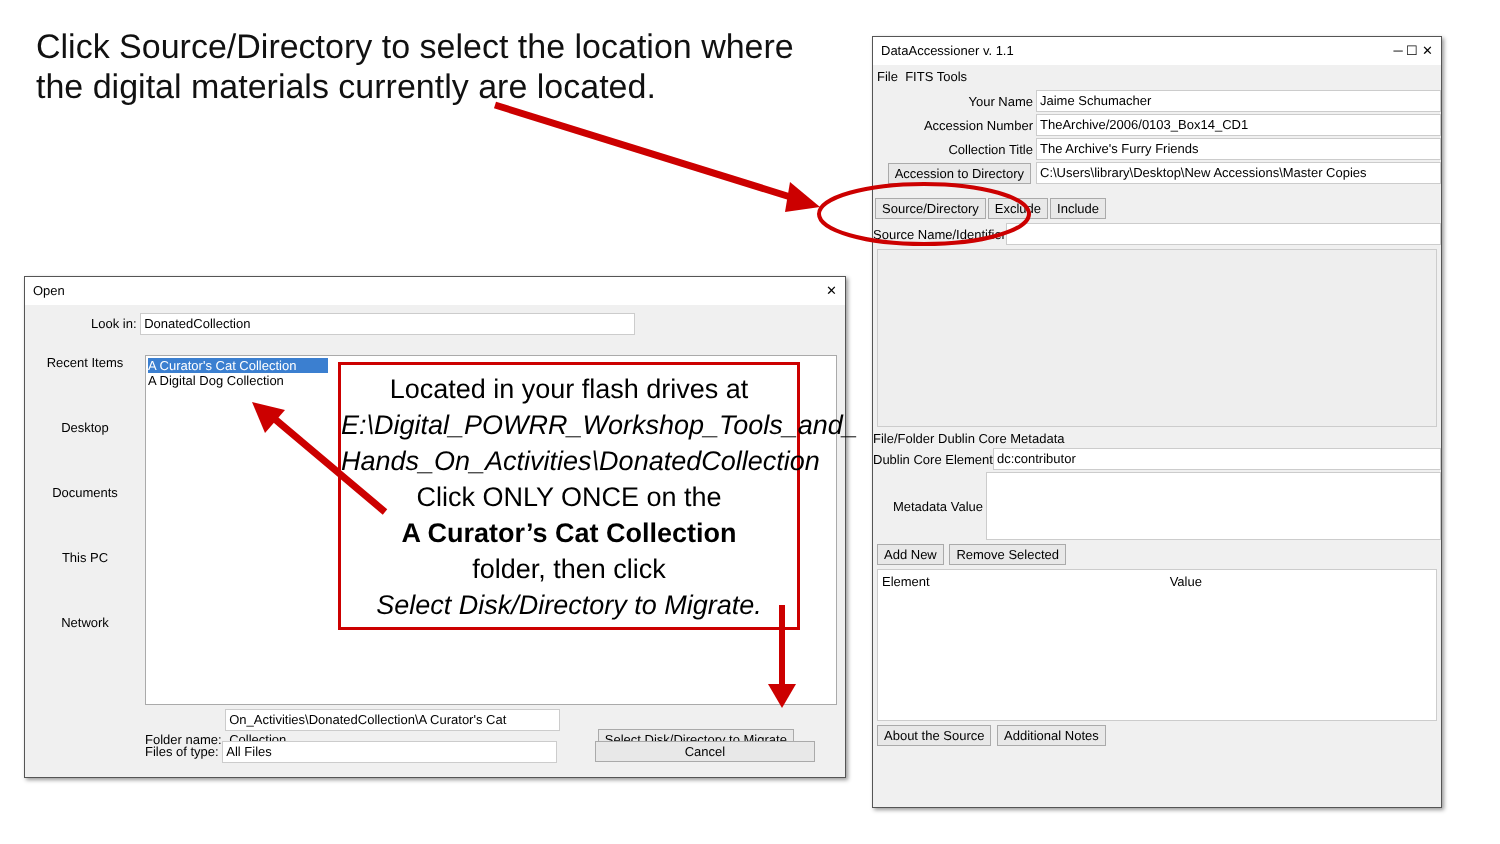Click Source/Directory to select the location where the digital materials currently are located.
DataAccessioner v. 1.1 ─ ☐ ✕
File FITS Tools
Your Name Jaime Schumacher
Accession Number TheArchive/2006/0103_Box14_CD1
Collection Title The Archive's Furry Friends
Accession to Directory C:\Users\library\Desktop\New Accessions\Master Copies
Source/Directory Exclude Include
Source Name/Identifier
File/Folder Dublin Core Metadata
Dublin Core Element dc:contributor
Metadata Value
Add New Remove Selected
Element Value
About the Source Additional Notes
Open ✕
Look in: DonatedCollection
Recent Items
Desktop
Documents
This PC
Network
A Curator's Cat Collection
A Digital Dog Collection
Folder name: On_Activities\DonatedCollection\A Curator's Cat Collection Select Disk/Directory to Migrate
Files of type: All Files Cancel
Located in your flash drives at
E:\Digital_POWRR_Workshop_Tools_and_ Hands_On_Activities\DonatedCollection
Click ONLY ONCE on the
A Curator’s Cat Collection
folder, then click
Select Disk/Directory to Migrate.